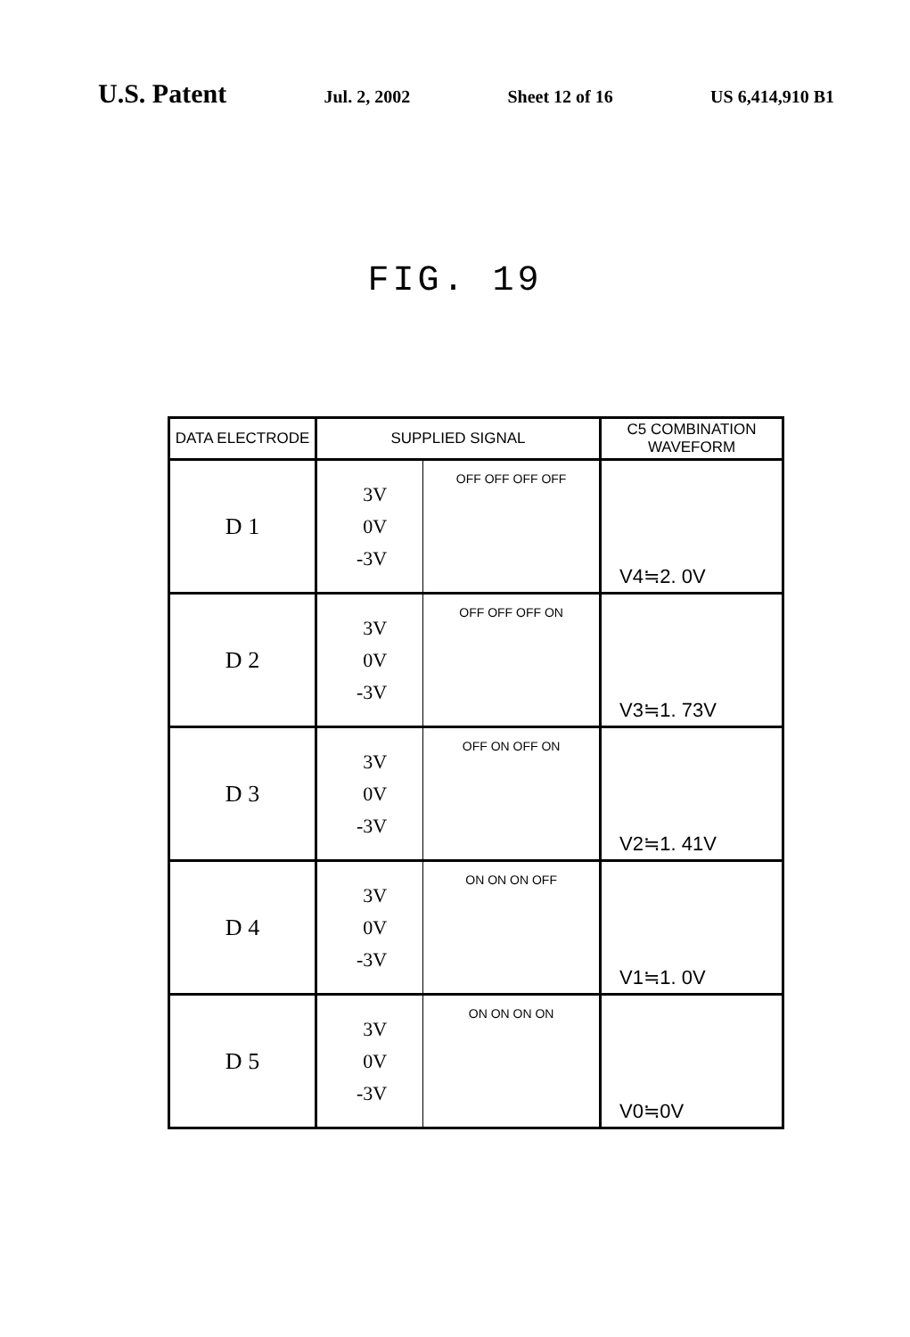U.S. Patent Jul. 2, 2002 Sheet 12 of 16 US 6,414,910 B1
FIG. 19
| DATA ELECTRODE | SUPPLIED SIGNAL | | C5 COMBINATION WAVEFORM |
| --- | --- | --- | --- |
| D 1 | 3V 0V -3V | OFF OFF OFF OFF | V4≒2. 0V |
| D 2 | 3V 0V -3V | OFF OFF OFF ON | V3≒1. 73V |
| D 3 | 3V 0V -3V | OFF ON OFF ON | V2≒1. 41V |
| D 4 | 3V 0V -3V | ON ON ON OFF | V1≒1. 0V |
| D 5 | 3V 0V -3V | ON ON ON ON | V0≒0V |